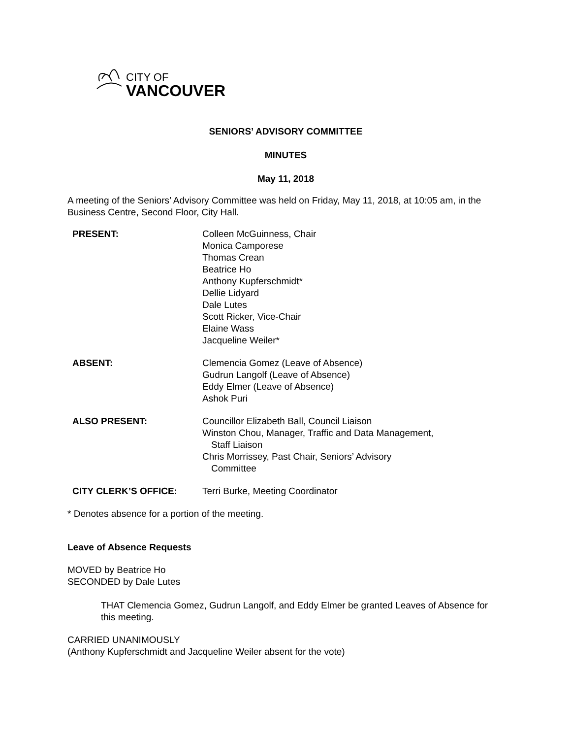CITY OF
VANCOUVER
SENIORS’ ADVISORY COMMITTEE
MINUTES
May 11, 2018
A meeting of the Seniors’ Advisory Committee was held on Friday, May 11, 2018, at 10:05 am, in the Business Centre, Second Floor, City Hall.
| PRESENT: | Colleen McGuinness, Chair Monica Camporese Thomas Crean Beatrice Ho Anthony Kupferschmidt* Dellie Lidyard Dale Lutes Scott Ricker, Vice-Chair Elaine Wass Jacqueline Weiler* |
| ABSENT: | Clemencia Gomez (Leave of Absence) Gudrun Langolf (Leave of Absence) Eddy Elmer (Leave of Absence) Ashok Puri |
| ALSO PRESENT: | Councillor Elizabeth Ball, Council Liaison Winston Chou, Manager, Traffic and Data Management, Staff Liaison Chris Morrissey, Past Chair, Seniors’ Advisory Committee |
| CITY CLERK’S OFFICE: | Terri Burke, Meeting Coordinator |
* Denotes absence for a portion of the meeting.
Leave of Absence Requests
MOVED by Beatrice Ho
SECONDED by Dale Lutes
THAT Clemencia Gomez, Gudrun Langolf, and Eddy Elmer be granted Leaves of Absence for this meeting.
CARRIED UNANIMOUSLY
(Anthony Kupferschmidt and Jacqueline Weiler absent for the vote)